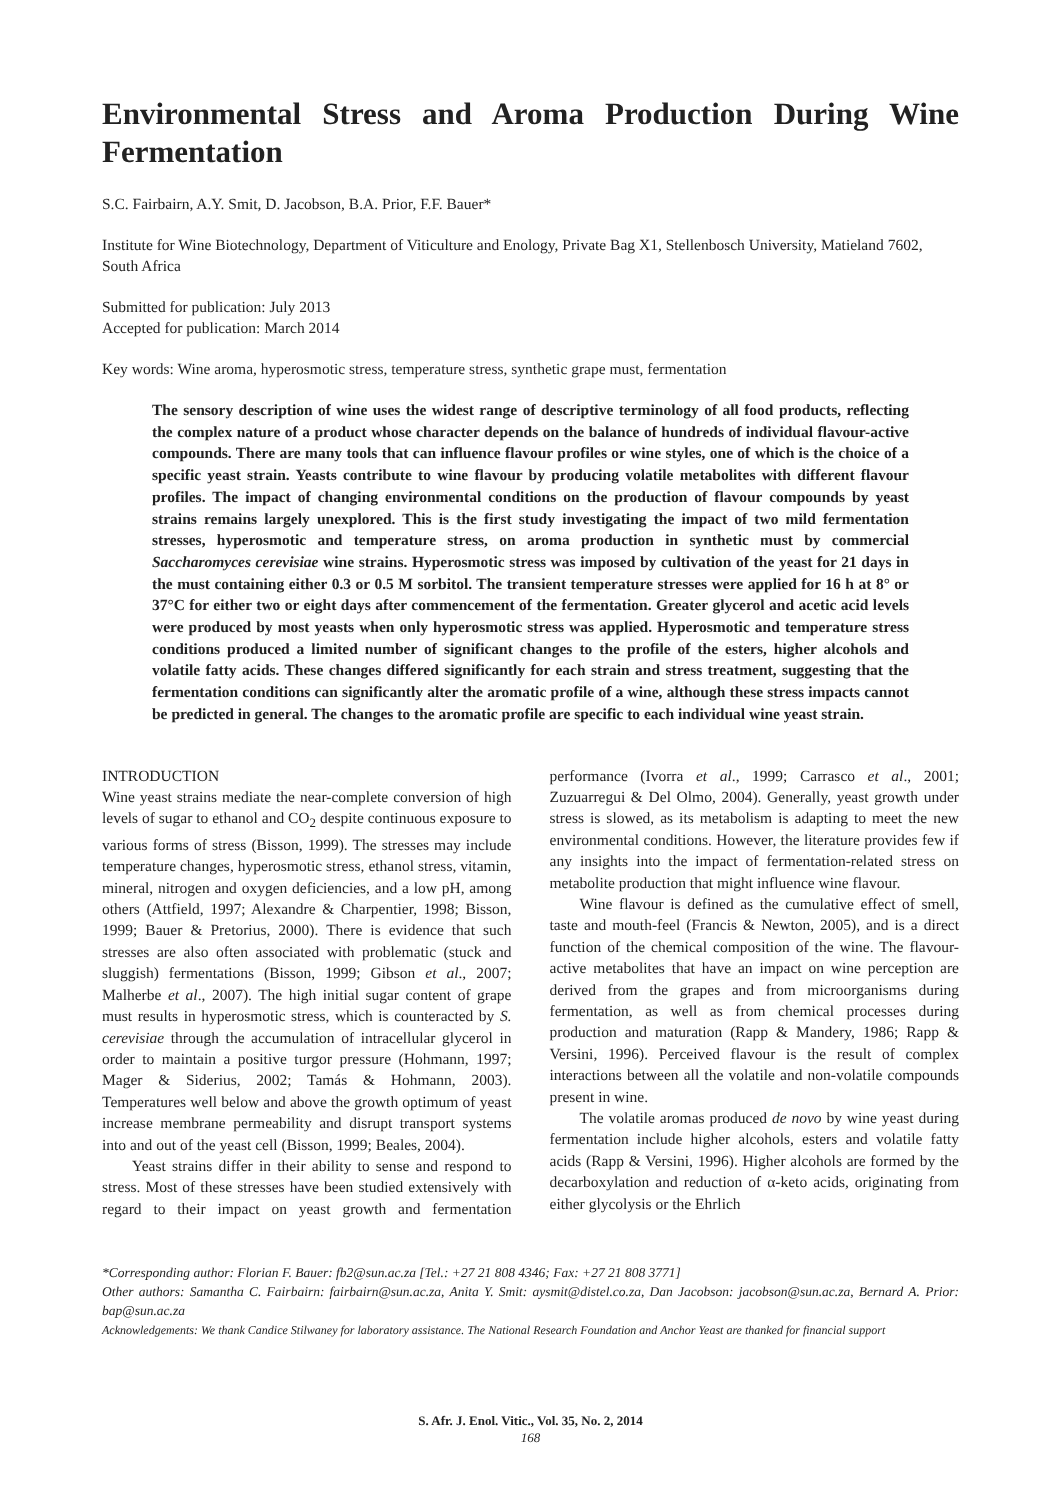Environmental Stress and Aroma Production During Wine Fermentation
S.C. Fairbairn, A.Y. Smit, D. Jacobson, B.A. Prior, F.F. Bauer*
Institute for Wine Biotechnology, Department of Viticulture and Enology, Private Bag X1, Stellenbosch University, Matieland 7602, South Africa
Submitted for publication: July 2013
Accepted for publication: March 2014
Key words: Wine aroma, hyperosmotic stress, temperature stress, synthetic grape must, fermentation
The sensory description of wine uses the widest range of descriptive terminology of all food products, reflecting the complex nature of a product whose character depends on the balance of hundreds of individual flavour-active compounds. There are many tools that can influence flavour profiles or wine styles, one of which is the choice of a specific yeast strain. Yeasts contribute to wine flavour by producing volatile metabolites with different flavour profiles. The impact of changing environmental conditions on the production of flavour compounds by yeast strains remains largely unexplored. This is the first study investigating the impact of two mild fermentation stresses, hyperosmotic and temperature stress, on aroma production in synthetic must by commercial Saccharomyces cerevisiae wine strains. Hyperosmotic stress was imposed by cultivation of the yeast for 21 days in the must containing either 0.3 or 0.5 M sorbitol. The transient temperature stresses were applied for 16 h at 8° or 37°C for either two or eight days after commencement of the fermentation. Greater glycerol and acetic acid levels were produced by most yeasts when only hyperosmotic stress was applied. Hyperosmotic and temperature stress conditions produced a limited number of significant changes to the profile of the esters, higher alcohols and volatile fatty acids. These changes differed significantly for each strain and stress treatment, suggesting that the fermentation conditions can significantly alter the aromatic profile of a wine, although these stress impacts cannot be predicted in general. The changes to the aromatic profile are specific to each individual wine yeast strain.
INTRODUCTION
Wine yeast strains mediate the near-complete conversion of high levels of sugar to ethanol and CO<sub>2</sub> despite continuous exposure to various forms of stress (Bisson, 1999). The stresses may include temperature changes, hyperosmotic stress, ethanol stress, vitamin, mineral, nitrogen and oxygen deficiencies, and a low pH, among others (Attfield, 1997; Alexandre & Charpentier, 1998; Bisson, 1999; Bauer & Pretorius, 2000). There is evidence that such stresses are also often associated with problematic (stuck and sluggish) fermentations (Bisson, 1999; Gibson et al., 2007; Malherbe et al., 2007). The high initial sugar content of grape must results in hyperosmotic stress, which is counteracted by S. cerevisiae through the accumulation of intracellular glycerol in order to maintain a positive turgor pressure (Hohmann, 1997; Mager & Siderius, 2002; Tamás & Hohmann, 2003). Temperatures well below and above the growth optimum of yeast increase membrane permeability and disrupt transport systems into and out of the yeast cell (Bisson, 1999; Beales, 2004).
Yeast strains differ in their ability to sense and respond to stress. Most of these stresses have been studied extensively with regard to their impact on yeast growth and fermentation performance (Ivorra et al., 1999; Carrasco et al., 2001; Zuzuarregui & Del Olmo, 2004). Generally, yeast growth under stress is slowed, as its metabolism is adapting to meet the new environmental conditions. However, the literature provides few if any insights into the impact of fermentation-related stress on metabolite production that might influence wine flavour.
Wine flavour is defined as the cumulative effect of smell, taste and mouth-feel (Francis & Newton, 2005), and is a direct function of the chemical composition of the wine. The flavour- active metabolites that have an impact on wine perception are derived from the grapes and from microorganisms during fermentation, as well as from chemical processes during production and maturation (Rapp & Mandery, 1986; Rapp & Versini, 1996). Perceived flavour is the result of complex interactions between all the volatile and non-volatile compounds present in wine.
The volatile aromas produced de novo by wine yeast during fermentation include higher alcohols, esters and volatile fatty acids (Rapp & Versini, 1996). Higher alcohols are formed by the decarboxylation and reduction of α-keto acids, originating from either glycolysis or the Ehrlich
*Corresponding author: Florian F. Bauer: fb2@sun.ac.za [Tel.: +27 21 808 4346; Fax: +27 21 808 3771]
Other authors: Samantha C. Fairbairn: fairbairn@sun.ac.za, Anita Y. Smit: aysmit@distel.co.za, Dan Jacobson: jacobson@sun.ac.za, Bernard A. Prior: bap@sun.ac.za
Acknowledgements: We thank Candice Stilwaney for laboratory assistance. The National Research Foundation and Anchor Yeast are thanked for financial support
S. Afr. J. Enol. Vitic., Vol. 35, No. 2, 2014
168